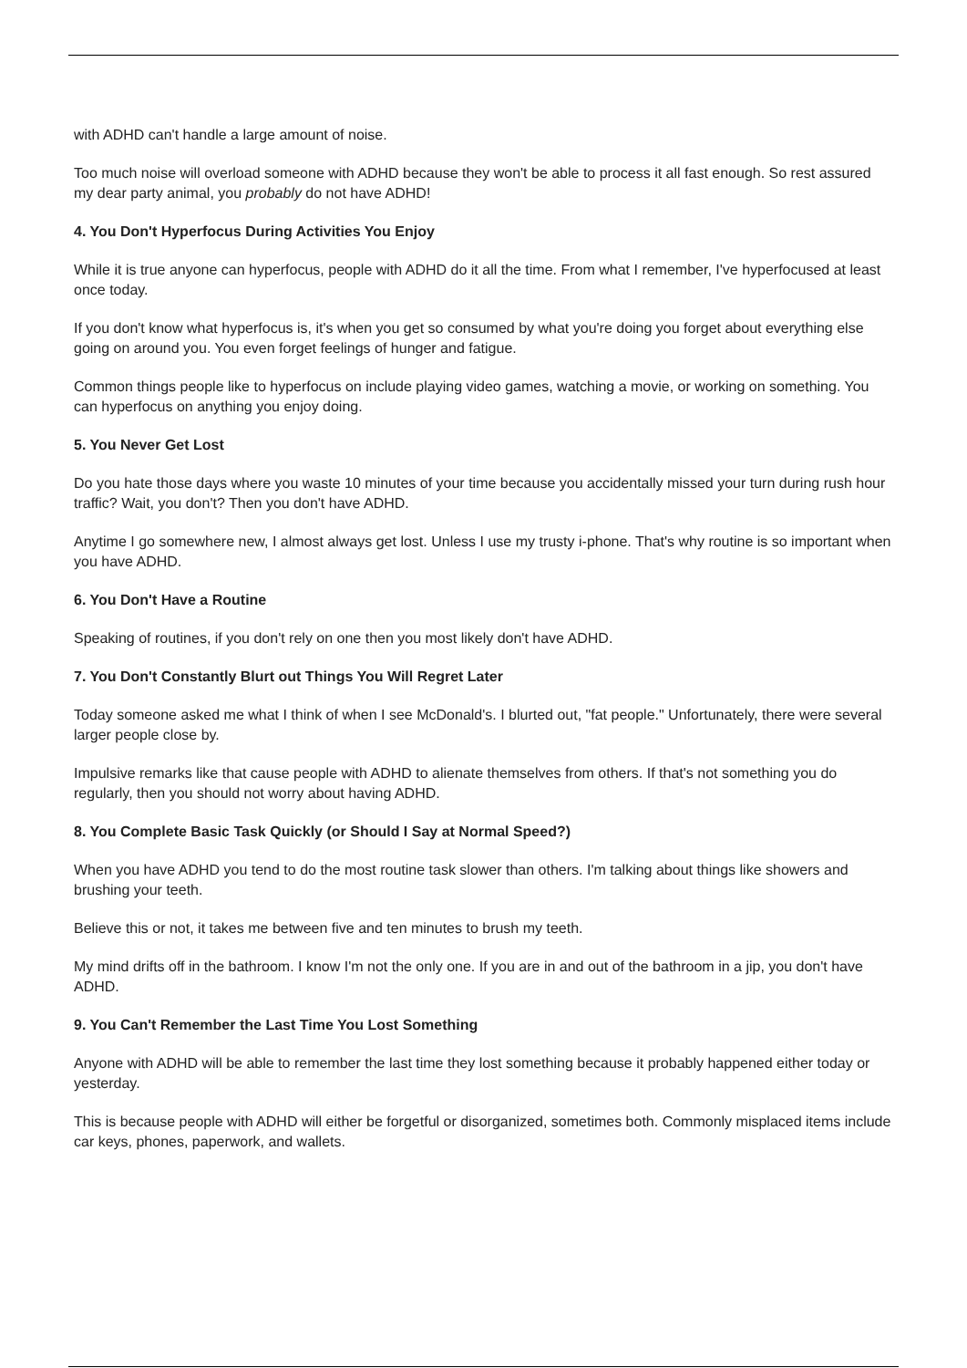with ADHD can't handle a large amount of noise.
Too much noise will overload someone with ADHD because they won't be able to process it all fast enough. So rest assured my dear party animal, you probably do not have ADHD!
4. You Don't Hyperfocus During Activities You Enjoy
While it is true anyone can hyperfocus, people with ADHD do it all the time. From what I remember, I've hyperfocused at least once today.
If you don't know what hyperfocus is, it's when you get so consumed by what you're doing you forget about everything else going on around you. You even forget feelings of hunger and fatigue.
Common things people like to hyperfocus on include playing video games, watching a movie, or working on something. You can hyperfocus on anything you enjoy doing.
5. You Never Get Lost
Do you hate those days where you waste 10 minutes of your time because you accidentally missed your turn during rush hour traffic? Wait, you don't? Then you don't have ADHD.
Anytime I go somewhere new, I almost always get lost. Unless I use my trusty i-phone. That's why routine is so important when you have ADHD.
6. You Don't Have a Routine
Speaking of routines, if you don't rely on one then you most likely don't have ADHD.
7. You Don't Constantly Blurt out Things You Will Regret Later
Today someone asked me what I think of when I see McDonald's. I blurted out, "fat people." Unfortunately, there were several larger people close by.
Impulsive remarks like that cause people with ADHD to alienate themselves from others. If that's not something you do regularly, then you should not worry about having ADHD.
8. You Complete Basic Task Quickly (or Should I Say at Normal Speed?)
When you have ADHD you tend to do the most routine task slower than others. I'm talking about things like showers and brushing your teeth.
Believe this or not, it takes me between five and ten minutes to brush my teeth.
My mind drifts off in the bathroom. I know I'm not the only one. If you are in and out of the bathroom in a jip, you don't have ADHD.
9. You Can't Remember the Last Time You Lost Something
Anyone with ADHD will be able to remember the last time they lost something because it probably happened either today or yesterday.
This is because people with ADHD will either be forgetful or disorganized, sometimes both. Commonly misplaced items include car keys, phones, paperwork, and wallets.